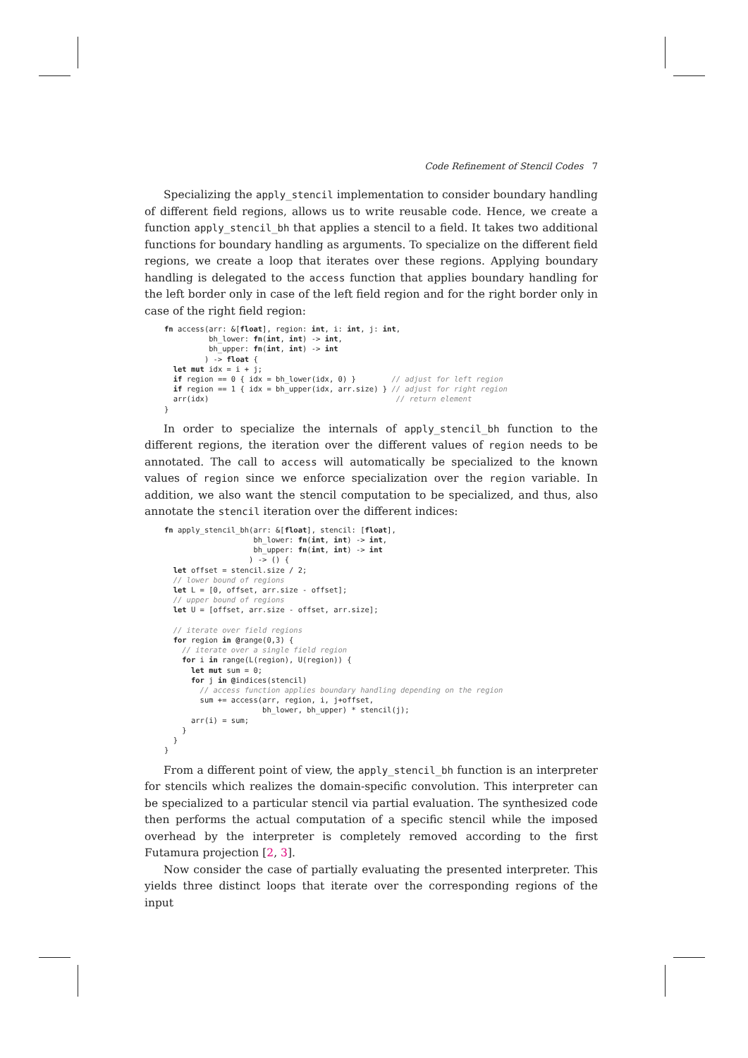Code Refinement of Stencil Codes 7
Specializing the apply_stencil implementation to consider boundary handling of different field regions, allows us to write reusable code. Hence, we create a function apply_stencil_bh that applies a stencil to a field. It takes two additional functions for boundary handling as arguments. To specialize on the different field regions, we create a loop that iterates over these regions. Applying boundary handling is delegated to the access function that applies boundary handling for the left border only in case of the left field region and for the right border only in case of the right field region:
fn access(arr: &[float], region: int, i: int, j: int,
          bh_lower: fn(int, int) -> int,
          bh_upper: fn(int, int) -> int
         ) -> float {
  let mut idx = i + j;
  if region == 0 { idx = bh_lower(idx, 0) }        // adjust for left region
  if region == 1 { idx = bh_upper(idx, arr.size) } // adjust for right region
  arr(idx)                                          // return element
}
In order to specialize the internals of apply_stencil_bh function to the different regions, the iteration over the different values of region needs to be annotated. The call to access will automatically be specialized to the known values of region since we enforce specialization over the region variable. In addition, we also want the stencil computation to be specialized, and thus, also annotate the stencil iteration over the different indices:
fn apply_stencil_bh(arr: &[float], stencil: [float],
                    bh_lower: fn(int, int) -> int,
                    bh_upper: fn(int, int) -> int
                   ) -> () {
  let offset = stencil.size / 2;
  // lower bound of regions
  let L = [0, offset, arr.size - offset];
  // upper bound of regions
  let U = [offset, arr.size - offset, arr.size];

  // iterate over field regions
  for region in @range(0,3) {
    // iterate over a single field region
    for i in range(L(region), U(region)) {
      let mut sum = 0;
      for j in @indices(stencil)
        // access function applies boundary handling depending on the region
        sum += access(arr, region, i, j+offset,
                      bh_lower, bh_upper) * stencil(j);
      arr(i) = sum;
    }
  }
}
From a different point of view, the apply_stencil_bh function is an interpreter for stencils which realizes the domain-specific convolution. This interpreter can be specialized to a particular stencil via partial evaluation. The synthesized code then performs the actual computation of a specific stencil while the imposed overhead by the interpreter is completely removed according to the first Futamura projection [2, 3].
Now consider the case of partially evaluating the presented interpreter. This yields three distinct loops that iterate over the corresponding regions of the input